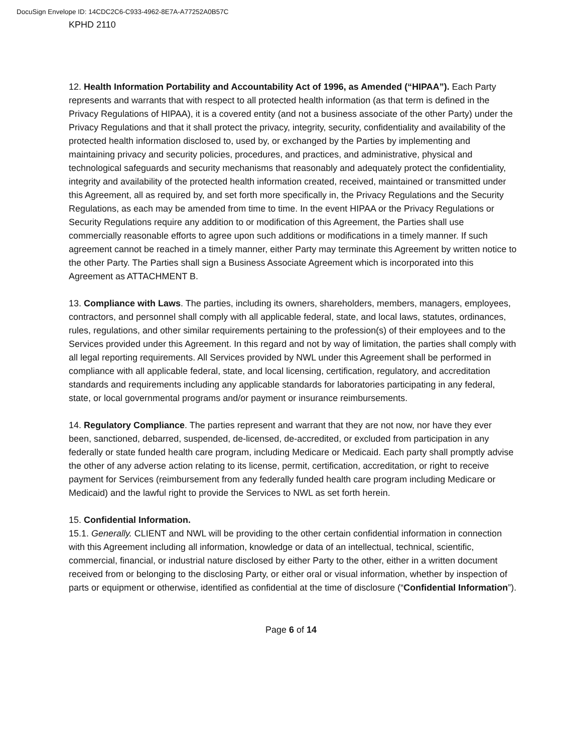DocuSign Envelope ID: 14CDC2C6-C933-4962-8E7A-A77252A0B57C
KPHD 2110
12. Health Information Portability and Accountability Act of 1996, as Amended (“HIPAA”). Each Party represents and warrants that with respect to all protected health information (as that term is defined in the Privacy Regulations of HIPAA), it is a covered entity (and not a business associate of the other Party) under the Privacy Regulations and that it shall protect the privacy, integrity, security, confidentiality and availability of the protected health information disclosed to, used by, or exchanged by the Parties by implementing and maintaining privacy and security policies, procedures, and practices, and administrative, physical and technological safeguards and security mechanisms that reasonably and adequately protect the confidentiality, integrity and availability of the protected health information created, received, maintained or transmitted under this Agreement, all as required by, and set forth more specifically in, the Privacy Regulations and the Security Regulations, as each may be amended from time to time. In the event HIPAA or the Privacy Regulations or Security Regulations require any addition to or modification of this Agreement, the Parties shall use commercially reasonable efforts to agree upon such additions or modifications in a timely manner. If such agreement cannot be reached in a timely manner, either Party may terminate this Agreement by written notice to the other Party. The Parties shall sign a Business Associate Agreement which is incorporated into this Agreement as ATTACHMENT B.
13. Compliance with Laws. The parties, including its owners, shareholders, members, managers, employees, contractors, and personnel shall comply with all applicable federal, state, and local laws, statutes, ordinances, rules, regulations, and other similar requirements pertaining to the profession(s) of their employees and to the Services provided under this Agreement. In this regard and not by way of limitation, the parties shall comply with all legal reporting requirements. All Services provided by NWL under this Agreement shall be performed in compliance with all applicable federal, state, and local licensing, certification, regulatory, and accreditation standards and requirements including any applicable standards for laboratories participating in any federal, state, or local governmental programs and/or payment or insurance reimbursements.
14. Regulatory Compliance. The parties represent and warrant that they are not now, nor have they ever been, sanctioned, debarred, suspended, de-licensed, de-accredited, or excluded from participation in any federally or state funded health care program, including Medicare or Medicaid. Each party shall promptly advise the other of any adverse action relating to its license, permit, certification, accreditation, or right to receive payment for Services (reimbursement from any federally funded health care program including Medicare or Medicaid) and the lawful right to provide the Services to NWL as set forth herein.
15. Confidential Information.
15.1. Generally. CLIENT and NWL will be providing to the other certain confidential information in connection with this Agreement including all information, knowledge or data of an intellectual, technical, scientific, commercial, financial, or industrial nature disclosed by either Party to the other, either in a written document received from or belonging to the disclosing Party, or either oral or visual information, whether by inspection of parts or equipment or otherwise, identified as confidential at the time of disclosure (“Confidential Information”).
Page 6 of 14